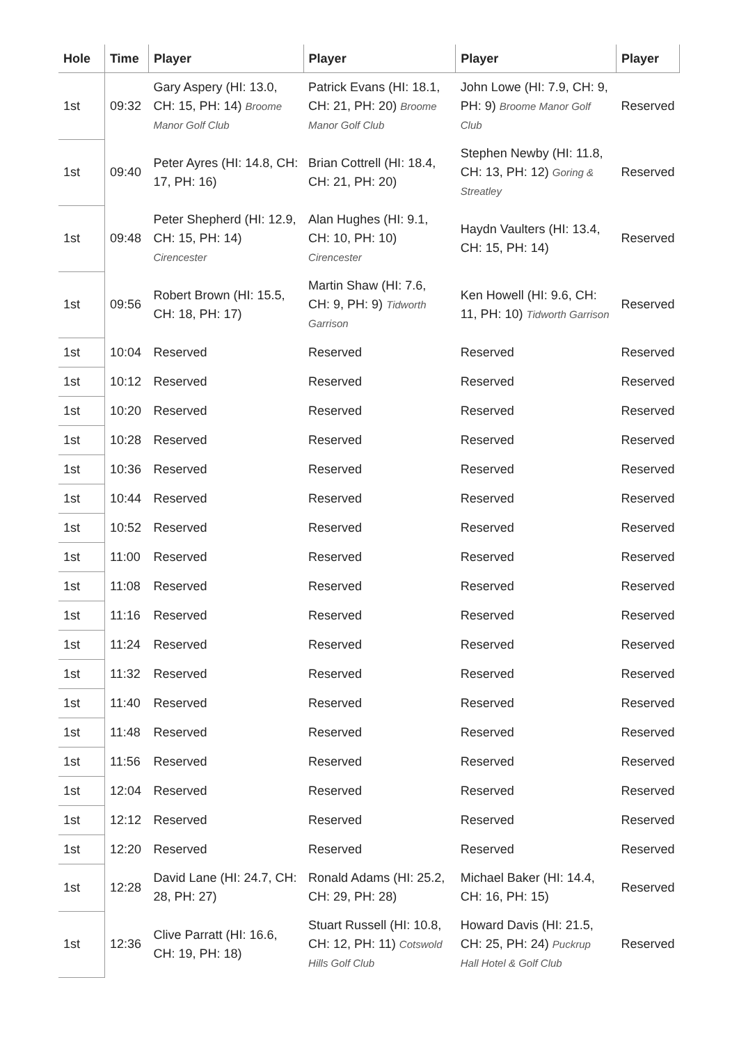| Hole | Time | Player | Player | Player | Player |
| --- | --- | --- | --- | --- | --- |
| 1st | 09:32 | Gary Aspery (HI: 13.0, CH: 15, PH: 14) Broome Manor Golf Club | Patrick Evans (HI: 18.1, CH: 21, PH: 20) Broome Manor Golf Club | John Lowe (HI: 7.9, CH: 9, PH: 9) Broome Manor Golf Club | Reserved |
| 1st | 09:40 | Peter Ayres (HI: 14.8, CH: 17, PH: 16) | Brian Cottrell (HI: 18.4, CH: 21, PH: 20) | Stephen Newby (HI: 11.8, CH: 13, PH: 12) Goring & Streatley | Reserved |
| 1st | 09:48 | Peter Shepherd (HI: 12.9, CH: 15, PH: 14) Cirencester | Alan Hughes (HI: 9.1, CH: 10, PH: 10) Cirencester | Haydn Vaulters (HI: 13.4, CH: 15, PH: 14) | Reserved |
| 1st | 09:56 | Robert Brown (HI: 15.5, CH: 18, PH: 17) | Martin Shaw (HI: 7.6, CH: 9, PH: 9) Tidworth Garrison | Ken Howell (HI: 9.6, CH: 11, PH: 10) Tidworth Garrison | Reserved |
| 1st | 10:04 | Reserved | Reserved | Reserved | Reserved |
| 1st | 10:12 | Reserved | Reserved | Reserved | Reserved |
| 1st | 10:20 | Reserved | Reserved | Reserved | Reserved |
| 1st | 10:28 | Reserved | Reserved | Reserved | Reserved |
| 1st | 10:36 | Reserved | Reserved | Reserved | Reserved |
| 1st | 10:44 | Reserved | Reserved | Reserved | Reserved |
| 1st | 10:52 | Reserved | Reserved | Reserved | Reserved |
| 1st | 11:00 | Reserved | Reserved | Reserved | Reserved |
| 1st | 11:08 | Reserved | Reserved | Reserved | Reserved |
| 1st | 11:16 | Reserved | Reserved | Reserved | Reserved |
| 1st | 11:24 | Reserved | Reserved | Reserved | Reserved |
| 1st | 11:32 | Reserved | Reserved | Reserved | Reserved |
| 1st | 11:40 | Reserved | Reserved | Reserved | Reserved |
| 1st | 11:48 | Reserved | Reserved | Reserved | Reserved |
| 1st | 11:56 | Reserved | Reserved | Reserved | Reserved |
| 1st | 12:04 | Reserved | Reserved | Reserved | Reserved |
| 1st | 12:12 | Reserved | Reserved | Reserved | Reserved |
| 1st | 12:20 | Reserved | Reserved | Reserved | Reserved |
| 1st | 12:28 | David Lane (HI: 24.7, CH: 28, PH: 27) | Ronald Adams (HI: 25.2, CH: 29, PH: 28) | Michael Baker (HI: 14.4, CH: 16, PH: 15) | Reserved |
| 1st | 12:36 | Clive Parratt (HI: 16.6, CH: 19, PH: 18) | Stuart Russell (HI: 10.8, CH: 12, PH: 11) Cotswold Hills Golf Club | Howard Davis (HI: 21.5, CH: 25, PH: 24) Puckrup Hall Hotel & Golf Club | Reserved |